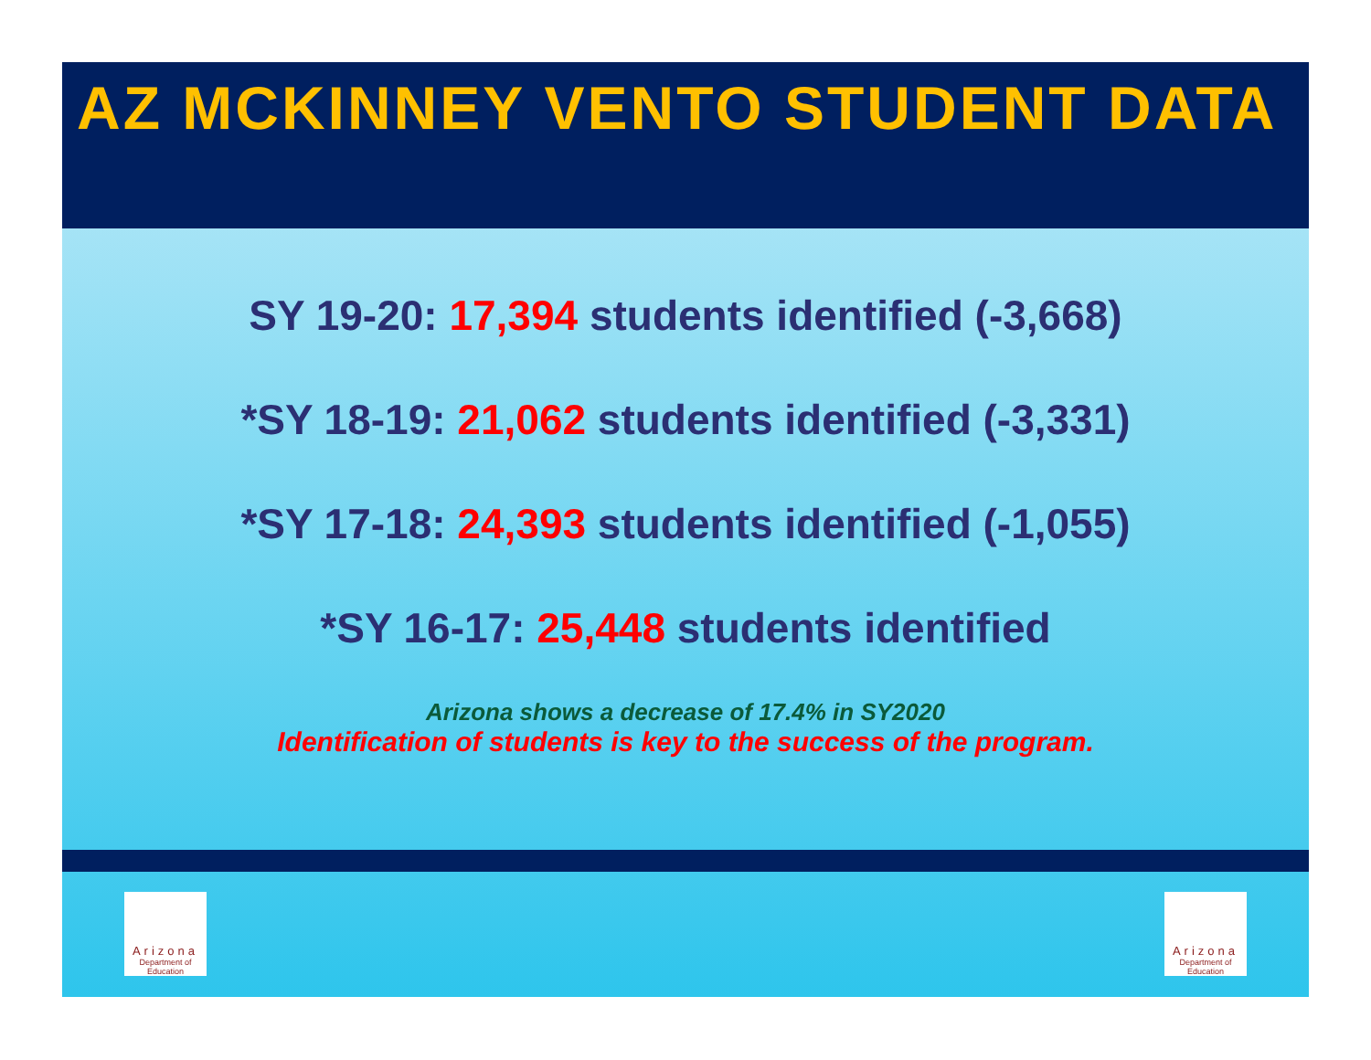AZ MCKINNEY VENTO STUDENT DATA
SY 19-20: 17,394 students identified (-3,668)
*SY 18-19: 21,062 students identified (-3,331)
*SY 17-18: 24,393 students identified (-1,055)
*SY 16-17: 25,448 students identified
Arizona shows a decrease of 17.4% in SY2020
Identification of students is key to the success of the program.
Arizona
Department of Education
Arizona
Department of Education